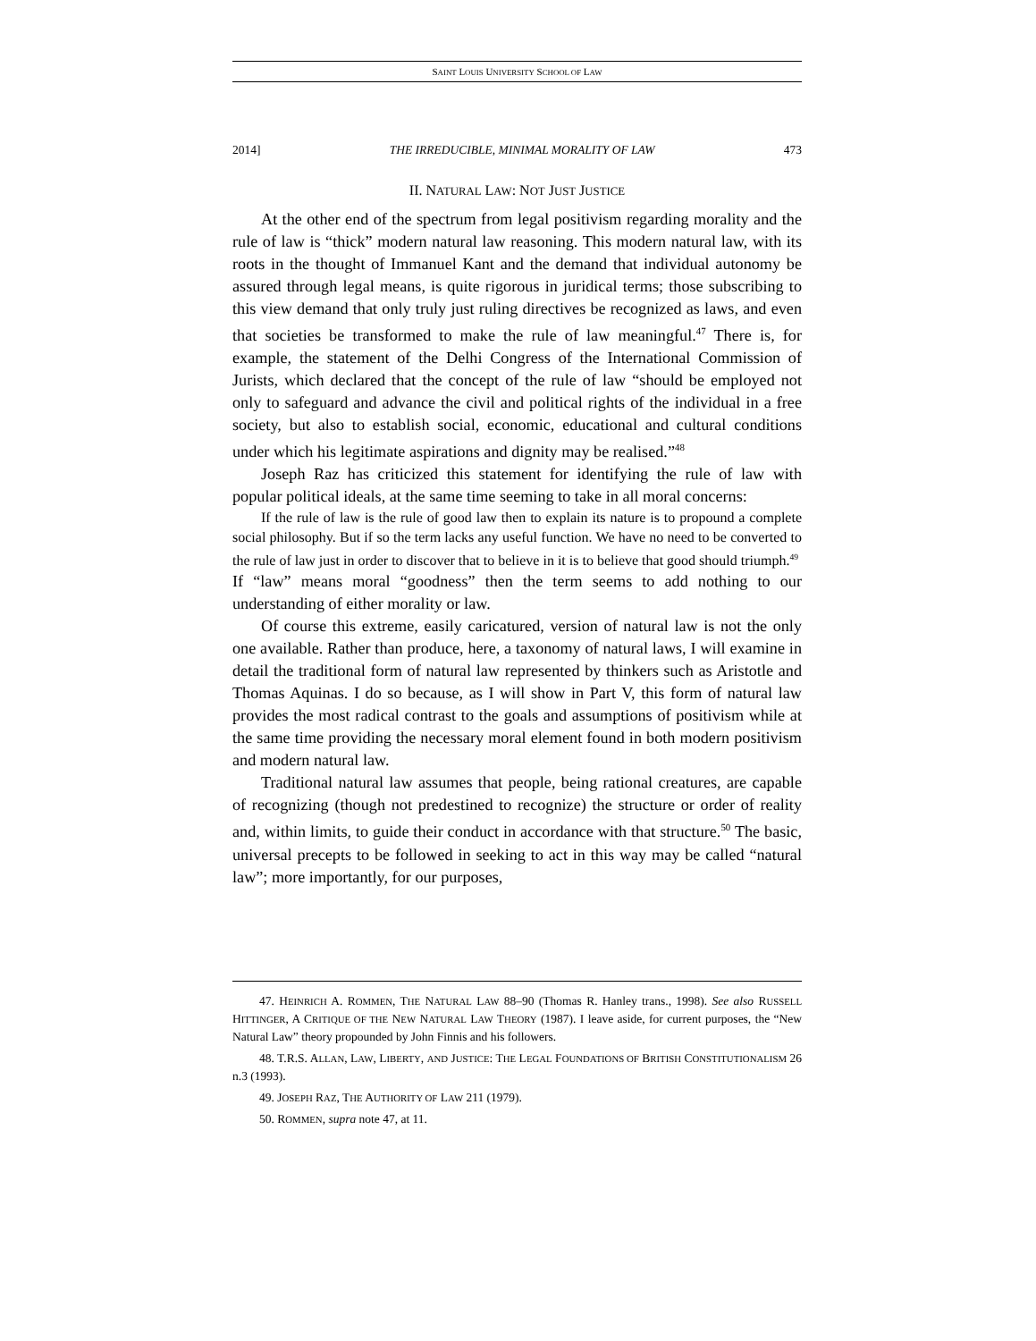SAINT LOUIS UNIVERSITY SCHOOL OF LAW
2014] THE IRREDUCIBLE, MINIMAL MORALITY OF LAW 473
II. NATURAL LAW: NOT JUST JUSTICE
At the other end of the spectrum from legal positivism regarding morality and the rule of law is “thick” modern natural law reasoning. This modern natural law, with its roots in the thought of Immanuel Kant and the demand that individual autonomy be assured through legal means, is quite rigorous in juridical terms; those subscribing to this view demand that only truly just ruling directives be recognized as laws, and even that societies be transformed to make the rule of law meaningful.<sup>47</sup> There is, for example, the statement of the Delhi Congress of the International Commission of Jurists, which declared that the concept of the rule of law “should be employed not only to safeguard and advance the civil and political rights of the individual in a free society, but also to establish social, economic, educational and cultural conditions under which his legitimate aspirations and dignity may be realised.”<sup>48</sup>
Joseph Raz has criticized this statement for identifying the rule of law with popular political ideals, at the same time seeming to take in all moral concerns:
If the rule of law is the rule of good law then to explain its nature is to propound a complete social philosophy. But if so the term lacks any useful function. We have no need to be converted to the rule of law just in order to discover that to believe in it is to believe that good should triumph.<sup>49</sup>
If “law” means moral “goodness” then the term seems to add nothing to our understanding of either morality or law.
Of course this extreme, easily caricatured, version of natural law is not the only one available. Rather than produce, here, a taxonomy of natural laws, I will examine in detail the traditional form of natural law represented by thinkers such as Aristotle and Thomas Aquinas. I do so because, as I will show in Part V, this form of natural law provides the most radical contrast to the goals and assumptions of positivism while at the same time providing the necessary moral element found in both modern positivism and modern natural law.
Traditional natural law assumes that people, being rational creatures, are capable of recognizing (though not predestined to recognize) the structure or order of reality and, within limits, to guide their conduct in accordance with that structure.<sup>50</sup> The basic, universal precepts to be followed in seeking to act in this way may be called “natural law”; more importantly, for our purposes,
47. HEINRICH A. ROMMEN, THE NATURAL LAW 88–90 (Thomas R. Hanley trans., 1998). See also RUSSELL HITTINGER, A CRITIQUE OF THE NEW NATURAL LAW THEORY (1987). I leave aside, for current purposes, the “New Natural Law” theory propounded by John Finnis and his followers.
48. T.R.S. ALLAN, LAW, LIBERTY, AND JUSTICE: THE LEGAL FOUNDATIONS OF BRITISH CONSTITUTIONALISM 26 n.3 (1993).
49. JOSEPH RAZ, THE AUTHORITY OF LAW 211 (1979).
50. ROMMEN, supra note 47, at 11.